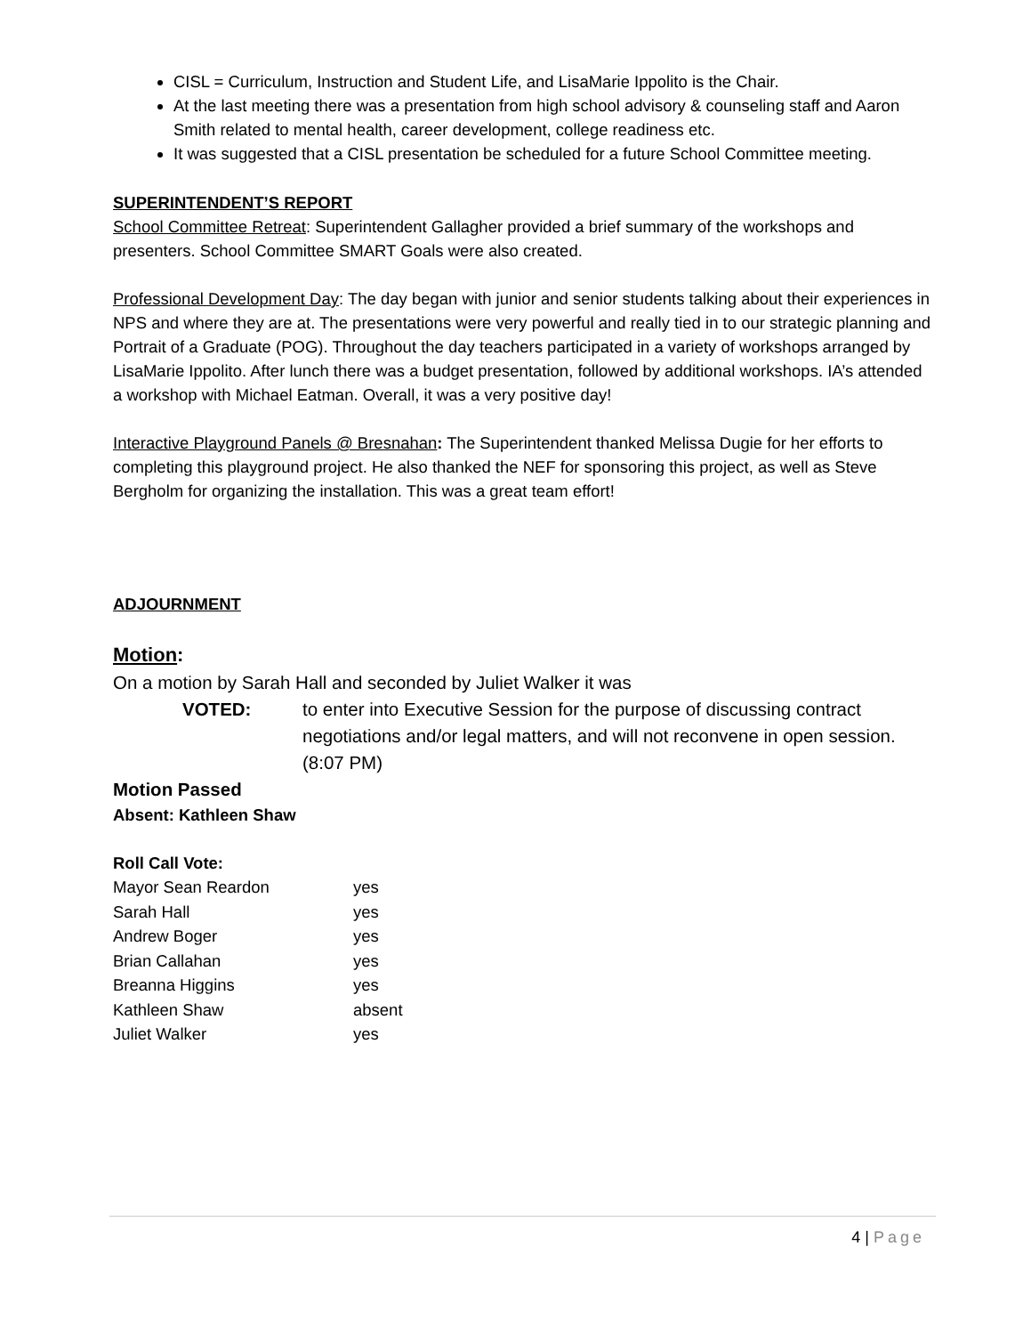CISL = Curriculum, Instruction and Student Life, and LisaMarie Ippolito is the Chair.
At the last meeting there was a presentation from high school advisory & counseling staff and Aaron Smith related to mental health, career development, college readiness etc.
It was suggested that a CISL presentation be scheduled for a future School Committee meeting.
SUPERINTENDENT’S REPORT
School Committee Retreat: Superintendent Gallagher provided a brief summary of the workshops and presenters. School Committee SMART Goals were also created.
Professional Development Day: The day began with junior and senior students talking about their experiences in NPS and where they are at. The presentations were very powerful and really tied in to our strategic planning and Portrait of a Graduate (POG). Throughout the day teachers participated in a variety of workshops arranged by LisaMarie Ippolito. After lunch there was a budget presentation, followed by additional workshops. IA’s attended a workshop with Michael Eatman. Overall, it was a very positive day!
Interactive Playground Panels @ Bresnahan: The Superintendent thanked Melissa Dugie for her efforts to completing this playground project. He also thanked the NEF for sponsoring this project, as well as Steve Bergholm for organizing the installation. This was a great team effort!
ADJOURNMENT
Motion:
On a motion by Sarah Hall and seconded by Juliet Walker it was
VOTED: to enter into Executive Session for the purpose of discussing contract negotiations and/or legal matters, and will not reconvene in open session. (8:07 PM)
Motion Passed
Absent: Kathleen Shaw
Roll Call Vote:
| Mayor Sean Reardon | yes |
| Sarah Hall | yes |
| Andrew Boger | yes |
| Brian Callahan | yes |
| Breanna Higgins | yes |
| Kathleen Shaw | absent |
| Juliet Walker | yes |
4 | Page